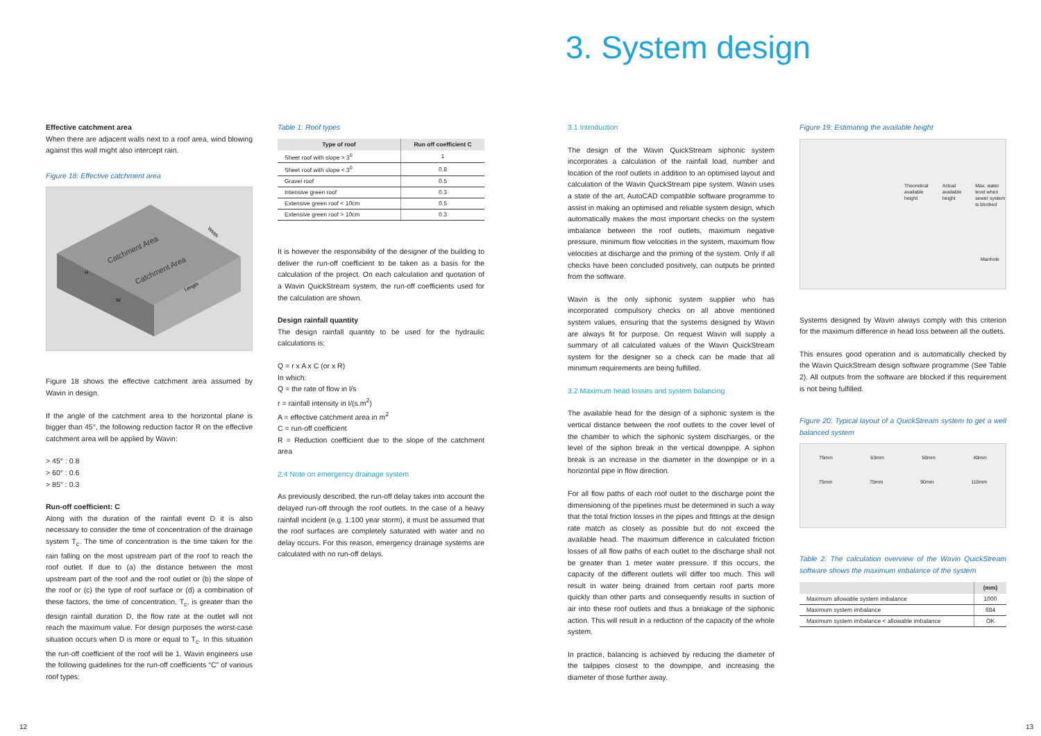3. System design
Effective catchment area
When there are adjacent walls next to a roof area, wind blowing against this wall might also intercept rain.
Figure 18: Effective catchment area
Catchment Area
Catchment Area
Length
Width
H
W
Figure 18 shows the effective catchment area assumed by Wavin in design.
If the angle of the catchment area to the horizontal plane is bigger than 45°, the following reduction factor R on the effective catchment area will be applied by Wavin:
> 45° : 0.8
> 60° : 0.6
> 85° : 0.3
Run-off coefficient: C
Along with the duration of the rainfall event D it is also necessary to consider the time of concentration of the drainage system T<sub>c</sub>. The time of concentration is the time taken for the rain falling on the most upstream part of the roof to reach the roof outlet. If due to (a) the distance between the most upstream part of the roof and the roof outlet or (b) the slope of the roof or (c) the type of roof surface or (d) a combination of these factors, the time of concentration, T<sub>c</sub>, is greater than the design rainfall duration D, the flow rate at the outlet will not reach the maximum value. For design purposes the worst-case situation occurs when D is more or equal to T<sub>c</sub>. In this situation the run-off coefficient of the roof will be 1. Wavin engineers use the following guidelines for the run-off coefficients “C” of various roof types:
Table 1: Roof types
| Type of roof | Run off coefficient C |
| --- | --- |
| Sheet roof with slope > 3<sup>0</sup> | 1 |
| Sheet roof with slope < 3<sup>0</sup> | 0.8 |
| Gravel roof | 0.5 |
| Intensive green roof | 0.3 |
| Extensive green roof < 10cm | 0.5 |
| Extensive green roof > 10cm | 0.3 |
It is however the responsibility of the designer of the building to deliver the run-off coefficient to be taken as a basis for the calculation of the project. On each calculation and quotation of a Wavin QuickStream system, the run-off coefficients used for the calculation are shown.
Design rainfall quantity
The design rainfall quantity to be used for the hydraulic calculations is:
Q = r x A x C (or x R)
In which:
Q = the rate of flow in l/s
r = rainfall intensity in l/(s.m<sup>2</sup>)
A = effective catchment area in m<sup>2</sup>
C = run-off coefficient
R = Reduction coefficient due to the slope of the catchment area
2.4 Note on emergency drainage system
As previously described, the run-off delay takes into account the delayed run-off through the roof outlets. In the case of a heavy rainfall incident (e.g. 1:100 year storm), it must be assumed that the roof surfaces are completely saturated with water and no delay occurs. For this reason, emergency drainage systems are calculated with no run-off delays.
3.1 Introduction
The design of the Wavin QuickStream siphonic system incorporates a calculation of the rainfall load, number and location of the roof outlets in addition to an optimised layout and calculation of the Wavin QuickStream pipe system. Wavin uses a state of the art, AutoCAD compatible software programme to assist in making an optimised and reliable system design, which automatically makes the most important checks on the system imbalance between the roof outlets, maximum negative pressure, minimum flow velocities in the system, maximum flow velocities at discharge and the priming of the system. Only if all checks have been concluded positively, can outputs be printed from the software.
Wavin is the only siphonic system supplier who has incorporated compulsory checks on all above mentioned system values, ensuring that the systems designed by Wavin are always fit for purpose. On request Wavin will supply a summary of all calculated values of the Wavin QuickStream system for the designer so a check can be made that all minimum requirements are being fulfilled.
3.2 Maximum head losses and system balancing
The available head for the design of a siphonic system is the vertical distance between the roof outlets to the cover level of the chamber to which the siphonic system discharges, or the level of the siphon break in the vertical downpipe. A siphon break is an increase in the diameter in the downpipe or in a horizontal pipe in flow direction.
For all flow paths of each roof outlet to the discharge point the dimensioning of the pipelines must be determined in such a way that the total friction losses in the pipes and fittings at the design rate match as closely as possible but do not exceed the available head. The maximum difference in calculated friction losses of all flow paths of each outlet to the discharge shall not be greater than 1 meter water pressure. If this occurs, the capacity of the different outlets will differ too much. This will result in water being drained from certain roof parts more quickly than other parts and consequently results in suction of air into these roof outlets and thus a breakage of the siphonic action. This will result in a reduction of the capacity of the whole system.
In practice, balancing is achieved by reducing the diameter of the tailpipes closest to the downpipe, and increasing the diameter of those further away.
Figure 19: Estimating the available height
Theoretical
available
height Actual
available
height Max. water
level when
sewer system
is blocked
Manhole
Systems designed by Wavin always comply with this criterion for the maximum difference in head loss between all the outlets.
This ensures good operation and is automatically checked by the Wavin QuickStream design software programme (See Table 2). All outputs from the software are blocked if this requirement is not being fulfilled.
Figure 20: Typical layout of a QuickStream system to get a well balanced system
75mm 63mm 50mm 40mm
75mm 75mm 90mm 110mm
Table 2: The calculation overview of the Wavin QuickStream software shows the maximum imbalance of the system
| | (mm) |
| --- | --- |
| Maximum allowable system imbalance | 1000 |
| Maximum system imbalance | 684 |
| Maximum system imbalance < allowable imbalance | OK |
12 13